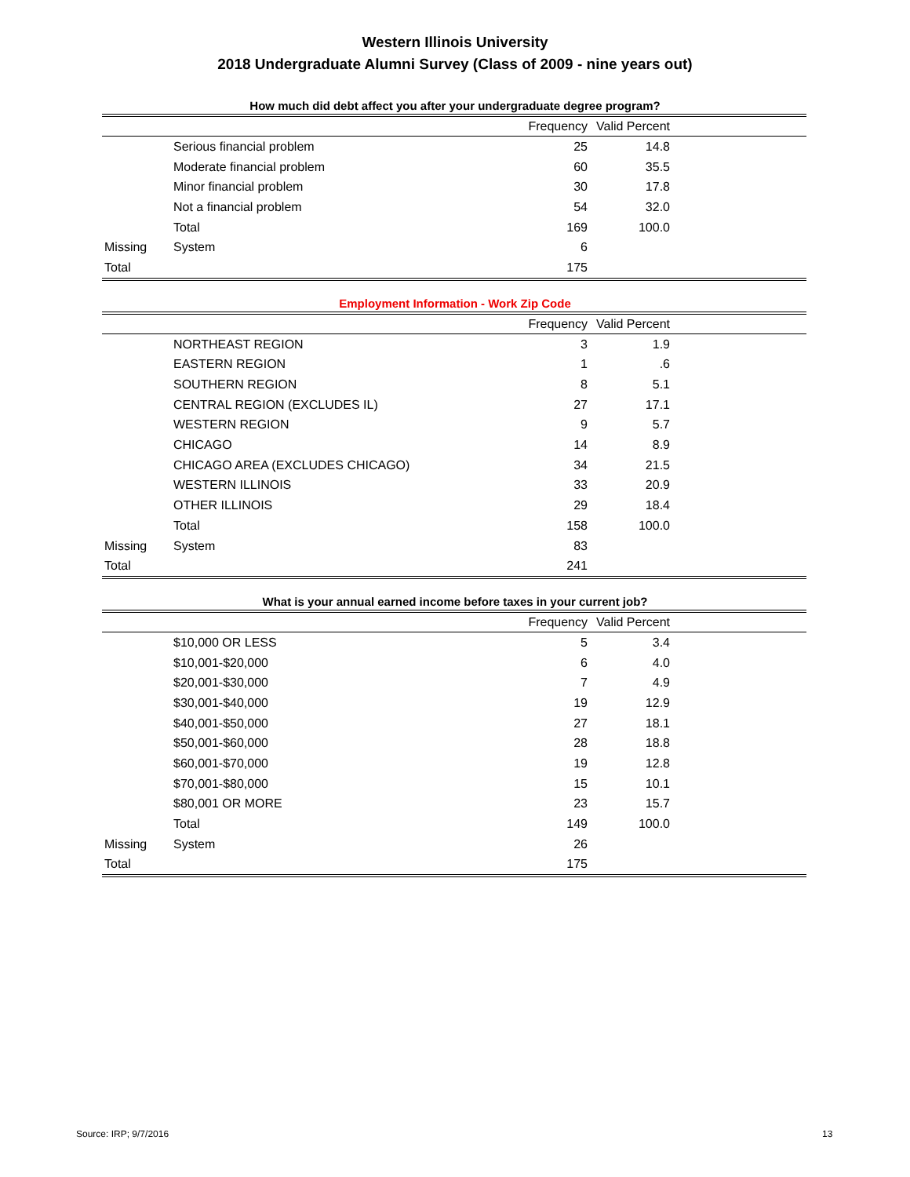Western Illinois University
2018 Undergraduate Alumni Survey (Class of 2009 - nine years out)
How much did debt affect you after your undergraduate degree program?
| | | Frequency | Valid Percent | |
| --- | --- | --- | --- | --- |
| | Serious financial problem | 25 | 14.8 | |
| | Moderate financial problem | 60 | 35.5 | |
| | Minor financial problem | 30 | 17.8 | |
| | Not a financial problem | 54 | 32.0 | |
| | Total | 169 | 100.0 | |
| Missing | System | 6 | | |
| Total | | 175 | | |
Employment Information - Work Zip Code
| | | Frequency | Valid Percent | |
| --- | --- | --- | --- | --- |
| | NORTHEAST REGION | 3 | 1.9 | |
| | EASTERN REGION | 1 | .6 | |
| | SOUTHERN REGION | 8 | 5.1 | |
| | CENTRAL REGION (EXCLUDES IL) | 27 | 17.1 | |
| | WESTERN REGION | 9 | 5.7 | |
| | CHICAGO | 14 | 8.9 | |
| | CHICAGO AREA (EXCLUDES CHICAGO) | 34 | 21.5 | |
| | WESTERN ILLINOIS | 33 | 20.9 | |
| | OTHER ILLINOIS | 29 | 18.4 | |
| | Total | 158 | 100.0 | |
| Missing | System | 83 | | |
| Total | | 241 | | |
What is your annual earned income before taxes in your current job?
| | | Frequency | Valid Percent | |
| --- | --- | --- | --- | --- |
| | $10,000 OR LESS | 5 | 3.4 | |
| | $10,001-$20,000 | 6 | 4.0 | |
| | $20,001-$30,000 | 7 | 4.9 | |
| | $30,001-$40,000 | 19 | 12.9 | |
| | $40,001-$50,000 | 27 | 18.1 | |
| | $50,001-$60,000 | 28 | 18.8 | |
| | $60,001-$70,000 | 19 | 12.8 | |
| | $70,001-$80,000 | 15 | 10.1 | |
| | $80,001 OR MORE | 23 | 15.7 | |
| | Total | 149 | 100.0 | |
| Missing | System | 26 | | |
| Total | | 175 | | |
Source: IRP; 9/7/2016 13